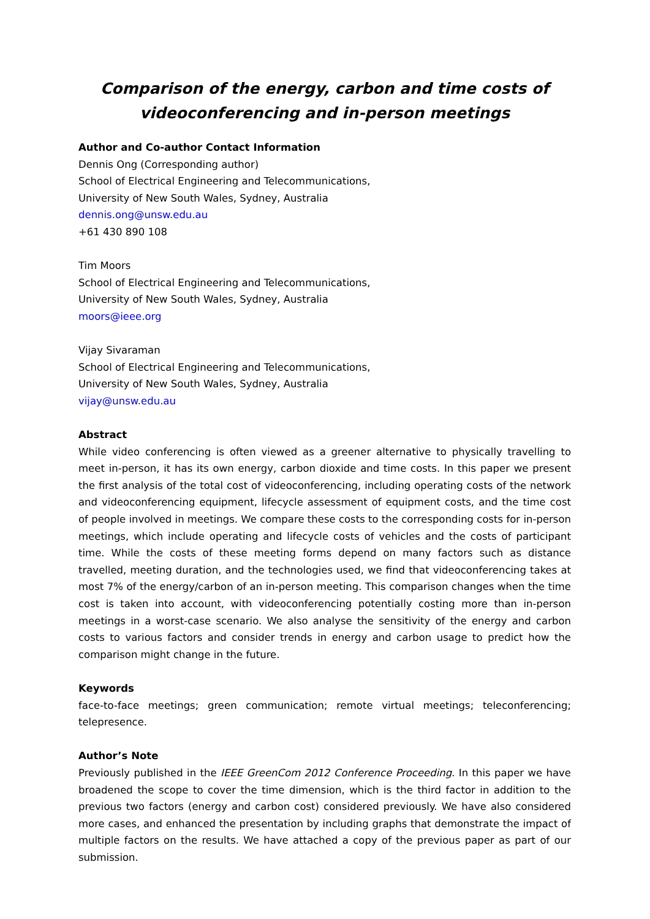Comparison of the energy, carbon and time costs of
videoconferencing and in-person meetings
Author and Co-author Contact Information
Dennis Ong (Corresponding author)
School of Electrical Engineering and Telecommunications,
University of New South Wales, Sydney, Australia
dennis.ong@unsw.edu.au
+61 430 890 108
Tim Moors
School of Electrical Engineering and Telecommunications,
University of New South Wales, Sydney, Australia
moors@ieee.org
Vijay Sivaraman
School of Electrical Engineering and Telecommunications,
University of New South Wales, Sydney, Australia
vijay@unsw.edu.au
Abstract
While video conferencing is often viewed as a greener alternative to physically travelling to meet in-person, it has its own energy, carbon dioxide and time costs. In this paper we present the first analysis of the total cost of videoconferencing, including operating costs of the network and videoconferencing equipment, lifecycle assessment of equipment costs, and the time cost of people involved in meetings. We compare these costs to the corresponding costs for in-person meetings, which include operating and lifecycle costs of vehicles and the costs of participant time. While the costs of these meeting forms depend on many factors such as distance travelled, meeting duration, and the technologies used, we find that videoconferencing takes at most 7% of the energy/carbon of an in-person meeting. This comparison changes when the time cost is taken into account, with videoconferencing potentially costing more than in-person meetings in a worst-case scenario. We also analyse the sensitivity of the energy and carbon costs to various factors and consider trends in energy and carbon usage to predict how the comparison might change in the future.
Keywords
face-to-face meetings; green communication; remote virtual meetings; teleconferencing; telepresence.
Author’s Note
Previously published in the IEEE GreenCom 2012 Conference Proceeding. In this paper we have broadened the scope to cover the time dimension, which is the third factor in addition to the previous two factors (energy and carbon cost) considered previously. We have also considered more cases, and enhanced the presentation by including graphs that demonstrate the impact of multiple factors on the results. We have attached a copy of the previous paper as part of our submission.